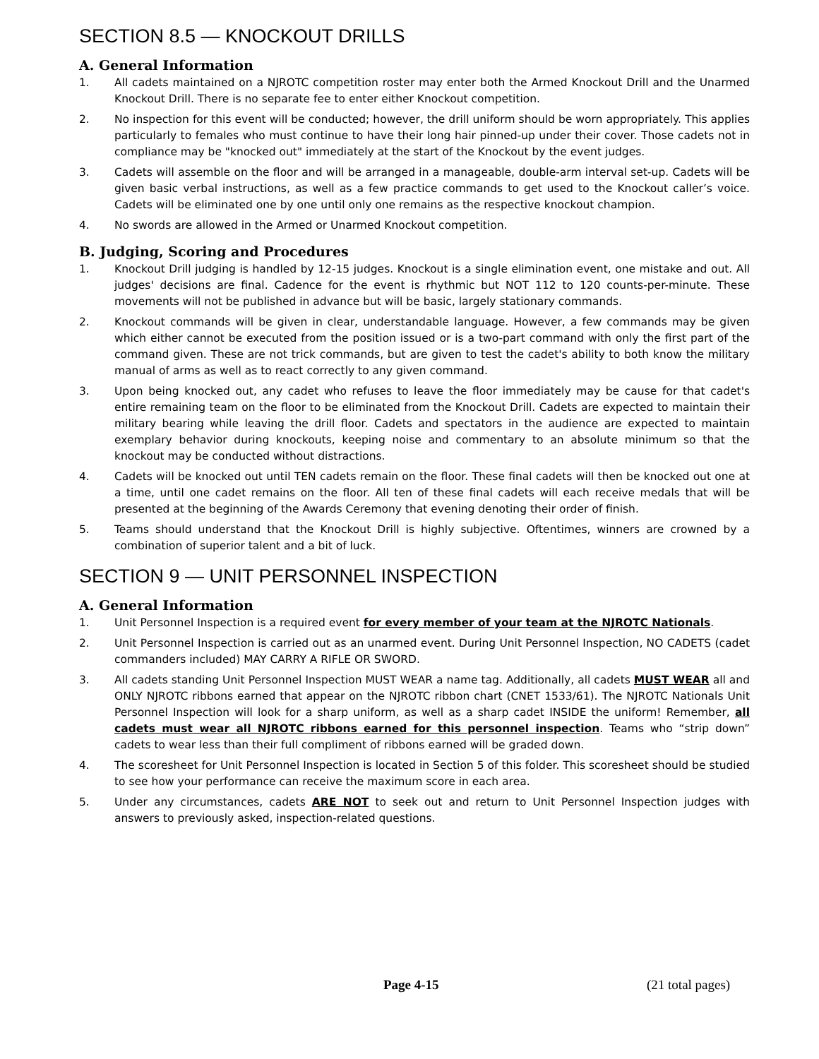SECTION 8.5 — KNOCKOUT DRILLS
A. General Information
1. All cadets maintained on a NJROTC competition roster may enter both the Armed Knockout Drill and the Unarmed Knockout Drill. There is no separate fee to enter either Knockout competition.
2. No inspection for this event will be conducted; however, the drill uniform should be worn appropriately. This applies particularly to females who must continue to have their long hair pinned-up under their cover. Those cadets not in compliance may be "knocked out" immediately at the start of the Knockout by the event judges.
3. Cadets will assemble on the floor and will be arranged in a manageable, double-arm interval set-up. Cadets will be given basic verbal instructions, as well as a few practice commands to get used to the Knockout caller’s voice. Cadets will be eliminated one by one until only one remains as the respective knockout champion.
4. No swords are allowed in the Armed or Unarmed Knockout competition.
B. Judging, Scoring and Procedures
1. Knockout Drill judging is handled by 12-15 judges. Knockout is a single elimination event, one mistake and out. All judges' decisions are final. Cadence for the event is rhythmic but NOT 112 to 120 counts-per-minute. These movements will not be published in advance but will be basic, largely stationary commands.
2. Knockout commands will be given in clear, understandable language. However, a few commands may be given which either cannot be executed from the position issued or is a two-part command with only the first part of the command given. These are not trick commands, but are given to test the cadet's ability to both know the military manual of arms as well as to react correctly to any given command.
3. Upon being knocked out, any cadet who refuses to leave the floor immediately may be cause for that cadet's entire remaining team on the floor to be eliminated from the Knockout Drill. Cadets are expected to maintain their military bearing while leaving the drill floor. Cadets and spectators in the audience are expected to maintain exemplary behavior during knockouts, keeping noise and commentary to an absolute minimum so that the knockout may be conducted without distractions.
4. Cadets will be knocked out until TEN cadets remain on the floor. These final cadets will then be knocked out one at a time, until one cadet remains on the floor. All ten of these final cadets will each receive medals that will be presented at the beginning of the Awards Ceremony that evening denoting their order of finish.
5. Teams should understand that the Knockout Drill is highly subjective. Oftentimes, winners are crowned by a combination of superior talent and a bit of luck.
SECTION 9 — UNIT PERSONNEL INSPECTION
A. General Information
1. Unit Personnel Inspection is a required event for every member of your team at the NJROTC Nationals.
2. Unit Personnel Inspection is carried out as an unarmed event. During Unit Personnel Inspection, NO CADETS (cadet commanders included) MAY CARRY A RIFLE OR SWORD.
3. All cadets standing Unit Personnel Inspection MUST WEAR a name tag. Additionally, all cadets MUST WEAR all and ONLY NJROTC ribbons earned that appear on the NJROTC ribbon chart (CNET 1533/61). The NJROTC Nationals Unit Personnel Inspection will look for a sharp uniform, as well as a sharp cadet INSIDE the uniform! Remember, all cadets must wear all NJROTC ribbons earned for this personnel inspection. Teams who “strip down” cadets to wear less than their full compliment of ribbons earned will be graded down.
4. The scoresheet for Unit Personnel Inspection is located in Section 5 of this folder. This scoresheet should be studied to see how your performance can receive the maximum score in each area.
5. Under any circumstances, cadets ARE NOT to seek out and return to Unit Personnel Inspection judges with answers to previously asked, inspection-related questions.
Page 4-15 (21 total pages)